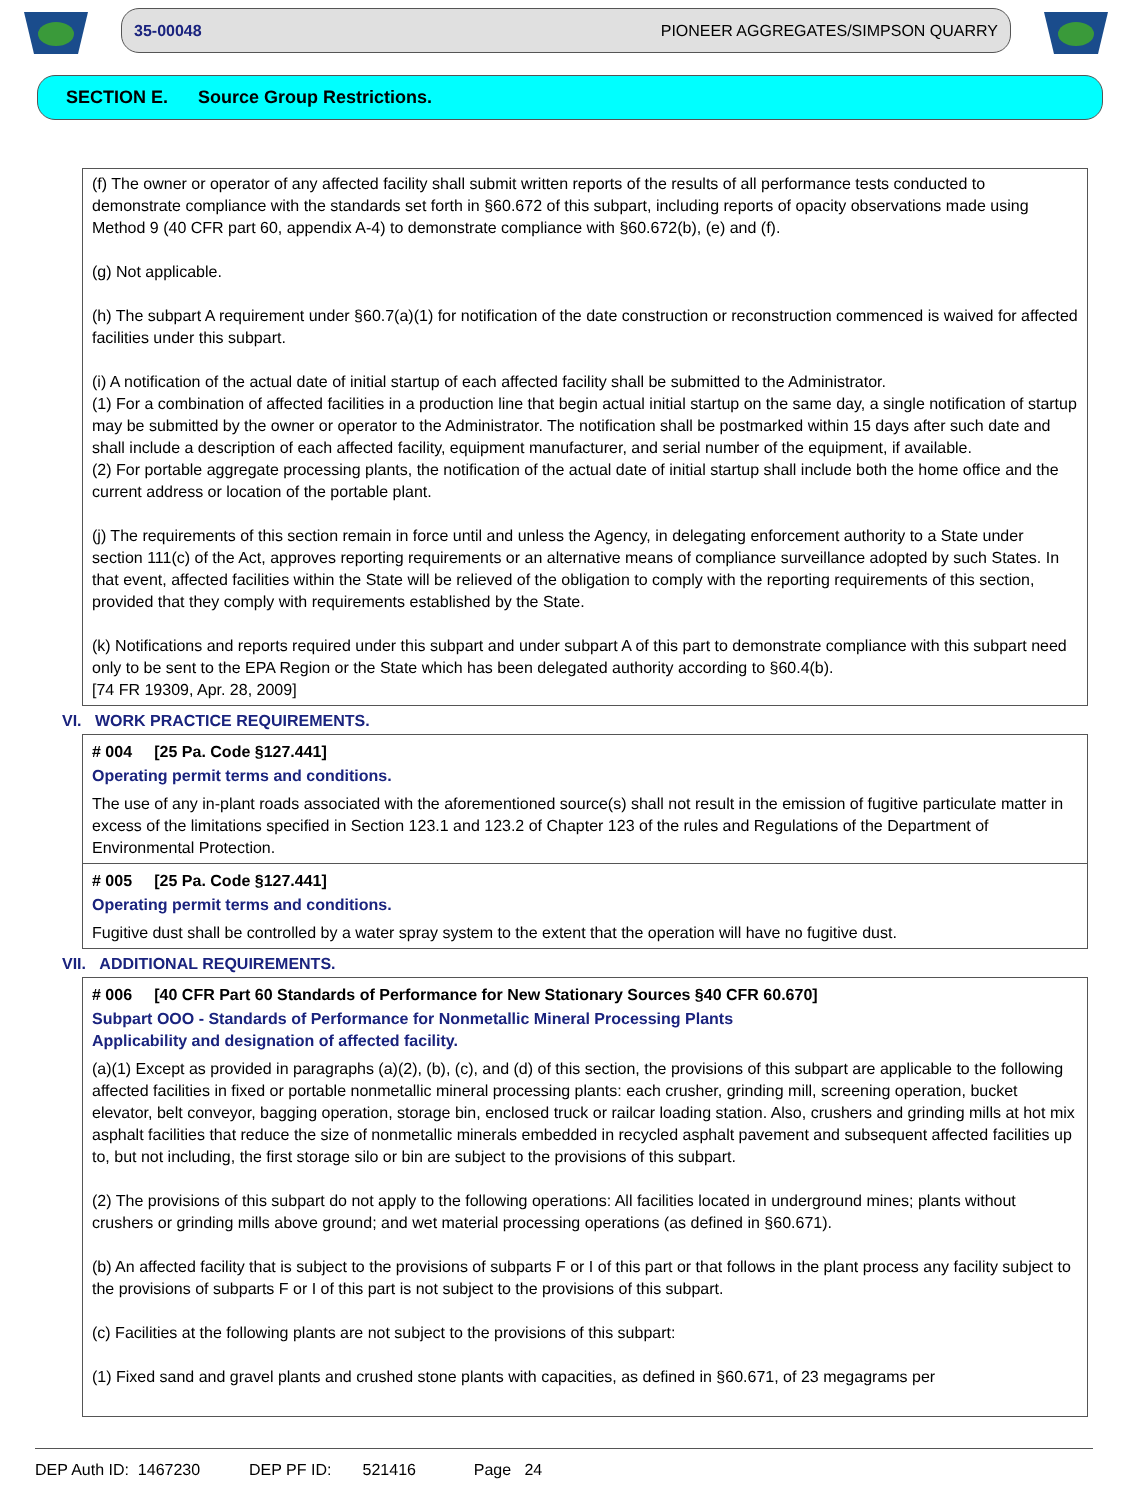35-00048 PIONEER AGGREGATES/SIMPSON QUARRY
SECTION E. Source Group Restrictions.
(f) The owner or operator of any affected facility shall submit written reports of the results of all performance tests conducted to demonstrate compliance with the standards set forth in §60.672 of this subpart, including reports of opacity observations made using Method 9 (40 CFR part 60, appendix A-4) to demonstrate compliance with §60.672(b), (e) and (f).
(g) Not applicable.
(h) The subpart A requirement under §60.7(a)(1) for notification of the date construction or reconstruction commenced is waived for affected facilities under this subpart.
(i) A notification of the actual date of initial startup of each affected facility shall be submitted to the Administrator.
(1) For a combination of affected facilities in a production line that begin actual initial startup on the same day, a single notification of startup may be submitted by the owner or operator to the Administrator. The notification shall be postmarked within 15 days after such date and shall include a description of each affected facility, equipment manufacturer, and serial number of the equipment, if available.
(2) For portable aggregate processing plants, the notification of the actual date of initial startup shall include both the home office and the current address or location of the portable plant.
(j) The requirements of this section remain in force until and unless the Agency, in delegating enforcement authority to a State under section 111(c) of the Act, approves reporting requirements or an alternative means of compliance surveillance adopted by such States. In that event, affected facilities within the State will be relieved of the obligation to comply with the reporting requirements of this section, provided that they comply with requirements established by the State.
(k) Notifications and reports required under this subpart and under subpart A of this part to demonstrate compliance with this subpart need only to be sent to the EPA Region or the State which has been delegated authority according to §60.4(b).
[74 FR 19309, Apr. 28, 2009]
VI. WORK PRACTICE REQUIREMENTS.
# 004 [25 Pa. Code §127.441]
Operating permit terms and conditions.
The use of any in-plant roads associated with the aforementioned source(s) shall not result in the emission of fugitive particulate matter in excess of the limitations specified in Section 123.1 and 123.2 of Chapter 123 of the rules and Regulations of the Department of Environmental Protection.
# 005 [25 Pa. Code §127.441]
Operating permit terms and conditions.
Fugitive dust shall be controlled by a water spray system to the extent that the operation will have no fugitive dust.
VII. ADDITIONAL REQUIREMENTS.
# 006 [40 CFR Part 60 Standards of Performance for New Stationary Sources §40 CFR 60.670]
Subpart OOO - Standards of Performance for Nonmetallic Mineral Processing Plants
Applicability and designation of affected facility.
(a)(1) Except as provided in paragraphs (a)(2), (b), (c), and (d) of this section, the provisions of this subpart are applicable to the following affected facilities in fixed or portable nonmetallic mineral processing plants: each crusher, grinding mill, screening operation, bucket elevator, belt conveyor, bagging operation, storage bin, enclosed truck or railcar loading station. Also, crushers and grinding mills at hot mix asphalt facilities that reduce the size of nonmetallic minerals embedded in recycled asphalt pavement and subsequent affected facilities up to, but not including, the first storage silo or bin are subject to the provisions of this subpart.
(2) The provisions of this subpart do not apply to the following operations: All facilities located in underground mines; plants without crushers or grinding mills above ground; and wet material processing operations (as defined in §60.671).
(b) An affected facility that is subject to the provisions of subparts F or I of this part or that follows in the plant process any facility subject to the provisions of subparts F or I of this part is not subject to the provisions of this subpart.
(c) Facilities at the following plants are not subject to the provisions of this subpart:
(1) Fixed sand and gravel plants and crushed stone plants with capacities, as defined in §60.671, of 23 megagrams per
DEP Auth ID: 1467230 DEP PF ID: 521416 Page 24